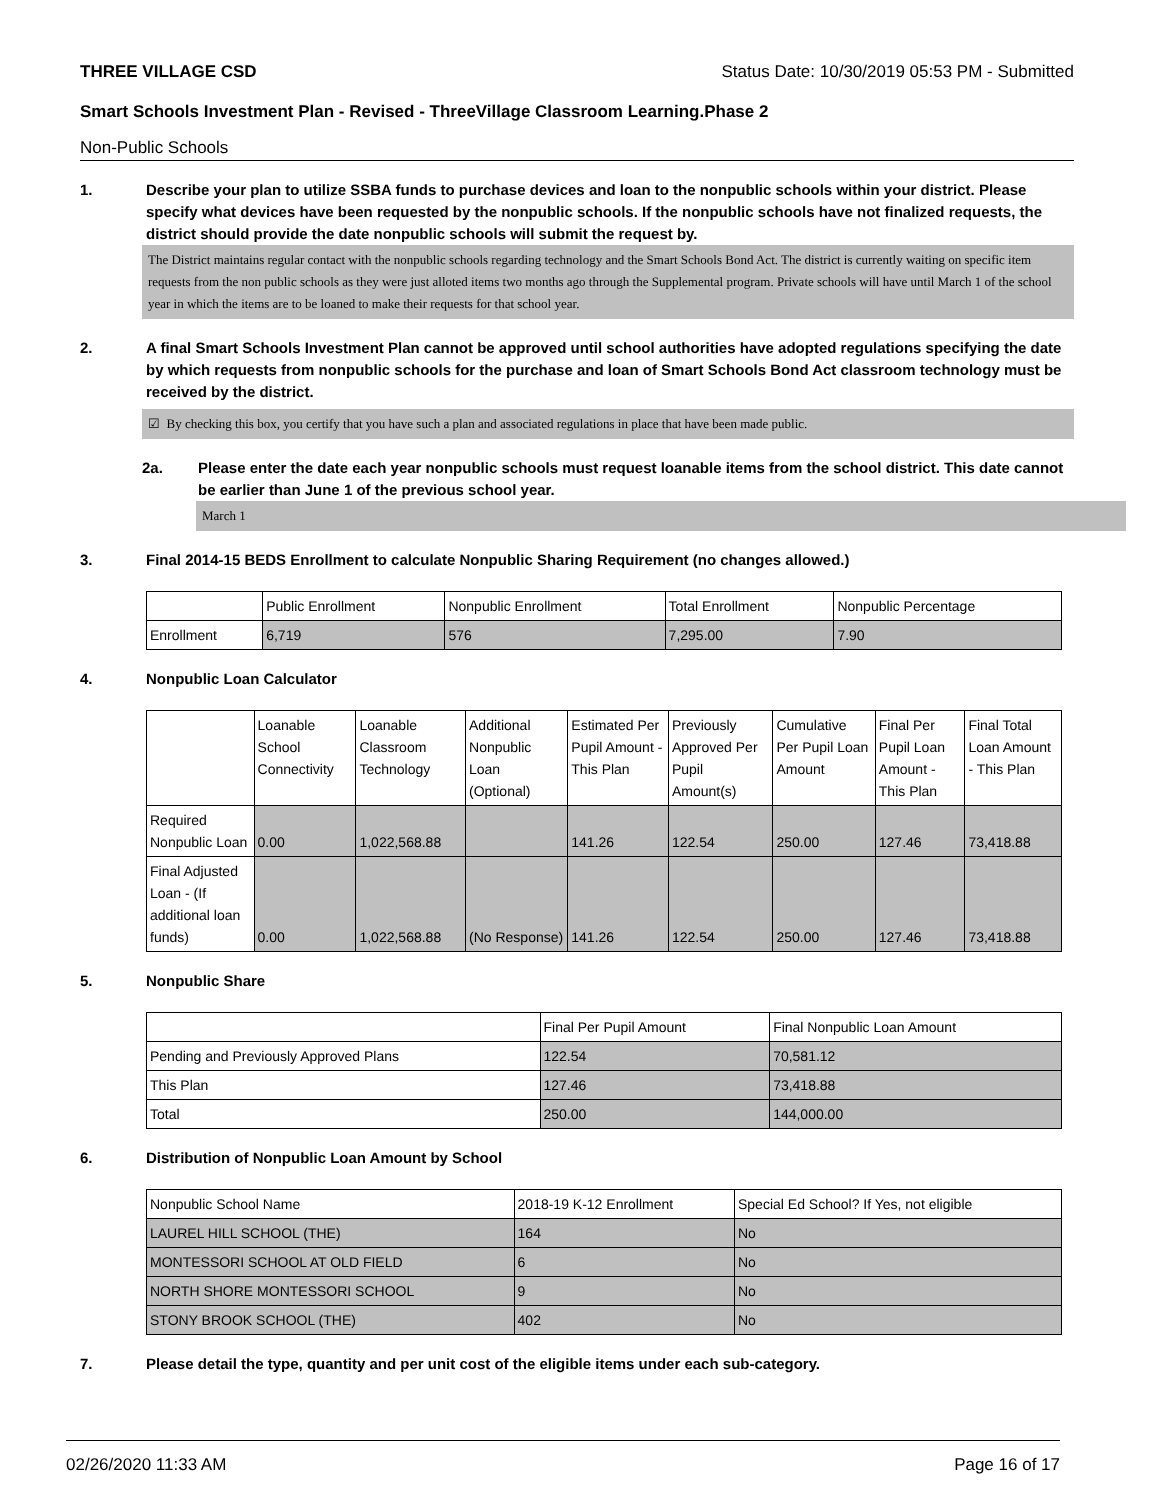THREE VILLAGE CSD Status Date: 10/30/2019 05:53 PM - Submitted
Smart Schools Investment Plan - Revised - ThreeVillage Classroom Learning.Phase 2
Non-Public Schools
1. Describe your plan to utilize SSBA funds to purchase devices and loan to the nonpublic schools within your district. Please specify what devices have been requested by the nonpublic schools. If the nonpublic schools have not finalized requests, the district should provide the date nonpublic schools will submit the request by.
The District maintains regular contact with the nonpublic schools regarding technology and the Smart Schools Bond Act. The district is currently waiting on specific item requests from the non public schools as they were just alloted items two months ago through the Supplemental program. Private schools will have until March 1 of the school year in which the items are to be loaned to make their requests for that school year.
2. A final Smart Schools Investment Plan cannot be approved until school authorities have adopted regulations specifying the date by which requests from nonpublic schools for the purchase and loan of Smart Schools Bond Act classroom technology must be received by the district.
☑ By checking this box, you certify that you have such a plan and associated regulations in place that have been made public.
2a. Please enter the date each year nonpublic schools must request loanable items from the school district. This date cannot be earlier than June 1 of the previous school year.
March 1
3. Final 2014-15 BEDS Enrollment to calculate Nonpublic Sharing Requirement (no changes allowed.)
| | Public Enrollment | Nonpublic Enrollment | Total Enrollment | Nonpublic Percentage |
| --- | --- | --- | --- | --- |
| Enrollment | 6,719 | 576 | 7,295.00 | 7.90 |
4. Nonpublic Loan Calculator
| | Loanable School Connectivity | Loanable Classroom Technology | Additional Nonpublic Loan (Optional) | Estimated Per Pupil Amount - This Plan | Previously Approved Per Pupil Amount(s) | Cumulative Per Pupil Loan Amount | Final Per Pupil Loan Amount - This Plan | Final Total Loan Amount - This Plan |
| --- | --- | --- | --- | --- | --- | --- | --- | --- |
| Required Nonpublic Loan | 0.00 | 1,022,568.88 | | 141.26 | 122.54 | 250.00 | 127.46 | 73,418.88 |
| Final Adjusted Loan - (If additional loan funds) | 0.00 | 1,022,568.88 | (No Response) | 141.26 | 122.54 | 250.00 | 127.46 | 73,418.88 |
5. Nonpublic Share
| | Final Per Pupil Amount | Final Nonpublic Loan Amount |
| --- | --- | --- |
| Pending and Previously Approved Plans | 122.54 | 70,581.12 |
| This Plan | 127.46 | 73,418.88 |
| Total | 250.00 | 144,000.00 |
6. Distribution of Nonpublic Loan Amount by School
| Nonpublic School Name | 2018-19 K-12 Enrollment | Special Ed School? If Yes, not eligible |
| --- | --- | --- |
| LAUREL HILL SCHOOL (THE) | 164 | No |
| MONTESSORI SCHOOL AT OLD FIELD | 6 | No |
| NORTH SHORE MONTESSORI SCHOOL | 9 | No |
| STONY BROOK SCHOOL (THE) | 402 | No |
7. Please detail the type, quantity and per unit cost of the eligible items under each sub-category.
02/26/2020 11:33 AM Page 16 of 17